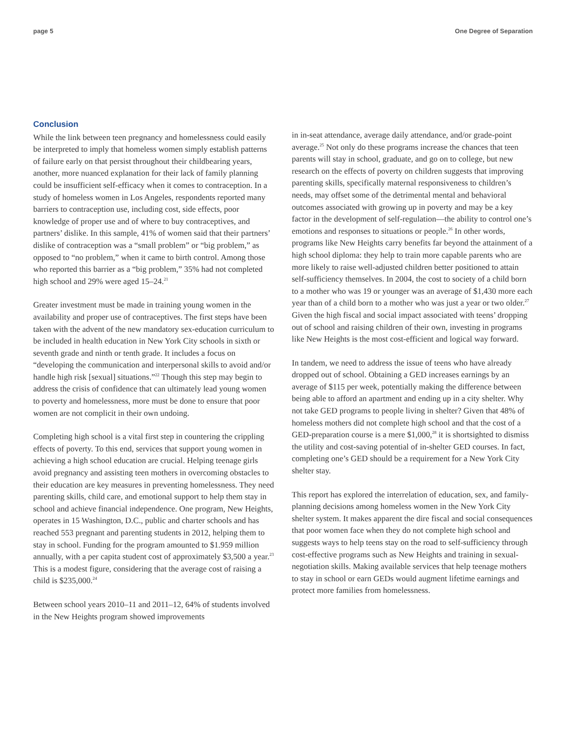page 5 One Degree of Separation
Conclusion
While the link between teen pregnancy and homelessness could easily be interpreted to imply that homeless women simply establish patterns of failure early on that persist throughout their childbearing years, another, more nuanced explanation for their lack of family planning could be insufficient self-efficacy when it comes to contraception. In a study of homeless women in Los Angeles, respondents reported many barriers to contraception use, including cost, side effects, poor knowledge of proper use and of where to buy contraceptives, and partners’ dislike. In this sample, 41% of women said that their partners’ dislike of contraception was a “small problem” or “big problem,” as opposed to “no problem,” when it came to birth control. Among those who reported this barrier as a “big problem,” 35% had not completed high school and 29% were aged 15–24.<sup>21</sup>
Greater investment must be made in training young women in the availability and proper use of contraceptives. The first steps have been taken with the advent of the new mandatory sex-education curriculum to be included in health education in New York City schools in sixth or seventh grade and ninth or tenth grade. It includes a focus on “developing the communication and interpersonal skills to avoid and/or handle high risk [sexual] situations.”<sup>22</sup> Though this step may begin to address the crisis of confidence that can ultimately lead young women to poverty and homelessness, more must be done to ensure that poor women are not complicit in their own undoing.
Completing high school is a vital first step in countering the crippling effects of poverty. To this end, services that support young women in achieving a high school education are crucial. Helping teenage girls avoid pregnancy and assisting teen mothers in overcoming obstacles to their education are key measures in preventing homelessness. They need parenting skills, child care, and emotional support to help them stay in school and achieve financial independence. One program, New Heights, operates in 15 Washington, D.C., public and charter schools and has reached 553 pregnant and parenting students in 2012, helping them to stay in school. Funding for the program amounted to $1.959 million annually, with a per capita student cost of approximately $3,500 a year.<sup>23</sup> This is a modest figure, considering that the average cost of raising a child is $235,000.<sup>24</sup>
Between school years 2010–11 and 2011–12, 64% of students involved in the New Heights program showed improvements
in in-seat attendance, average daily attendance, and/or grade-point average.<sup>25</sup> Not only do these programs increase the chances that teen parents will stay in school, graduate, and go on to college, but new research on the effects of poverty on children suggests that improving parenting skills, specifically maternal responsiveness to children’s needs, may offset some of the detrimental mental and behavioral outcomes associated with growing up in poverty and may be a key factor in the development of self-regulation—the ability to control one’s emotions and responses to situations or people.<sup>26</sup> In other words, programs like New Heights carry benefits far beyond the attainment of a high school diploma: they help to train more capable parents who are more likely to raise well-adjusted children better positioned to attain self-sufficiency themselves. In 2004, the cost to society of a child born to a mother who was 19 or younger was an average of $1,430 more each year than of a child born to a mother who was just a year or two older.<sup>27</sup> Given the high fiscal and social impact associated with teens’ dropping out of school and raising children of their own, investing in programs like New Heights is the most cost-efficient and logical way forward.
In tandem, we need to address the issue of teens who have already dropped out of school. Obtaining a GED increases earnings by an average of $115 per week, potentially making the difference between being able to afford an apartment and ending up in a city shelter. Why not take GED programs to people living in shelter? Given that 48% of homeless mothers did not complete high school and that the cost of a GED-preparation course is a mere $1,000,<sup>28</sup> it is shortsighted to dismiss the utility and cost-saving potential of in-shelter GED courses. In fact, completing one’s GED should be a requirement for a New York City shelter stay.
This report has explored the interrelation of education, sex, and family-planning decisions among homeless women in the New York City shelter system. It makes apparent the dire fiscal and social consequences that poor women face when they do not complete high school and suggests ways to help teens stay on the road to self-sufficiency through cost-effective programs such as New Heights and training in sexual-negotiation skills. Making available services that help teenage mothers to stay in school or earn GEDs would augment lifetime earnings and protect more families from homelessness.